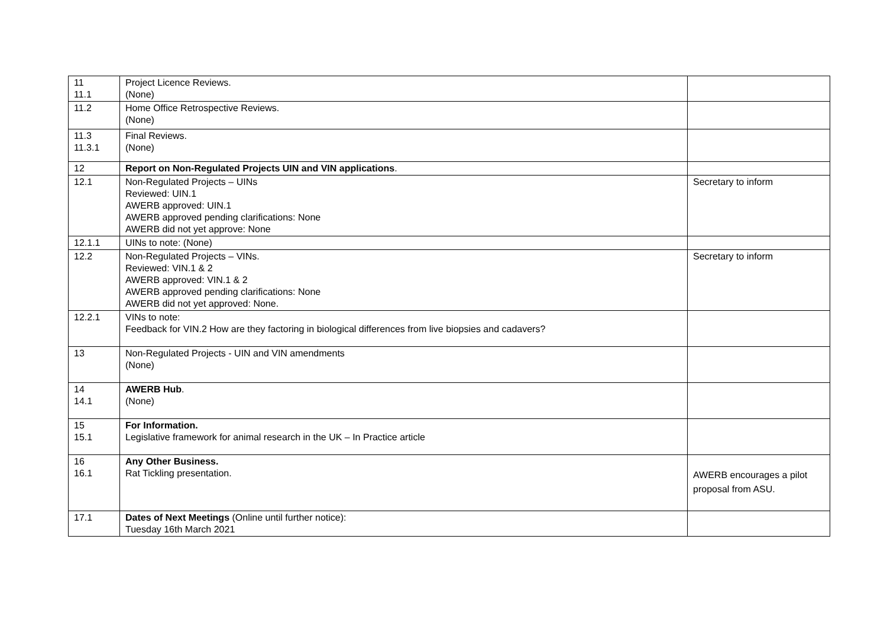| 11 11.1 | Project Licence Reviews. (None) | |
| 11.2 | Home Office Retrospective Reviews. (None) | |
| 11.3 11.3.1 | Final Reviews. (None) | |
| 12 | Report on Non-Regulated Projects UIN and VIN applications . | |
| 12.1 | Non-Regulated Projects – UINs Reviewed: UIN.1 AWERB approved: UIN.1 AWERB approved pending clarifications: None AWERB did not yet approve: None | Secretary to inform |
| 12.1.1 | UINs to note: (None) | |
| 12.2 | Non-Regulated Projects – VINs. Reviewed: VIN.1 & 2 AWERB approved: VIN.1 & 2 AWERB approved pending clarifications: None AWERB did not yet approved: None. | Secretary to inform |
| 12.2.1 | VINs to note: Feedback for VIN.2 How are they factoring in biological differences from live biopsies and cadavers? | |
| 13 | Non-Regulated Projects - UIN and VIN amendments (None) | |
| 14 14.1 | AWERB Hub . (None) | |
| 15 15.1 | For Information. Legislative framework for animal research in the UK – In Practice article | |
| 16 16.1 | Any Other Business. Rat Tickling presentation. | AWERB encourages a pilot proposal from ASU. |
| 17.1 | Dates of Next Meetings (Online until further notice): Tuesday 16th March 2021 | |